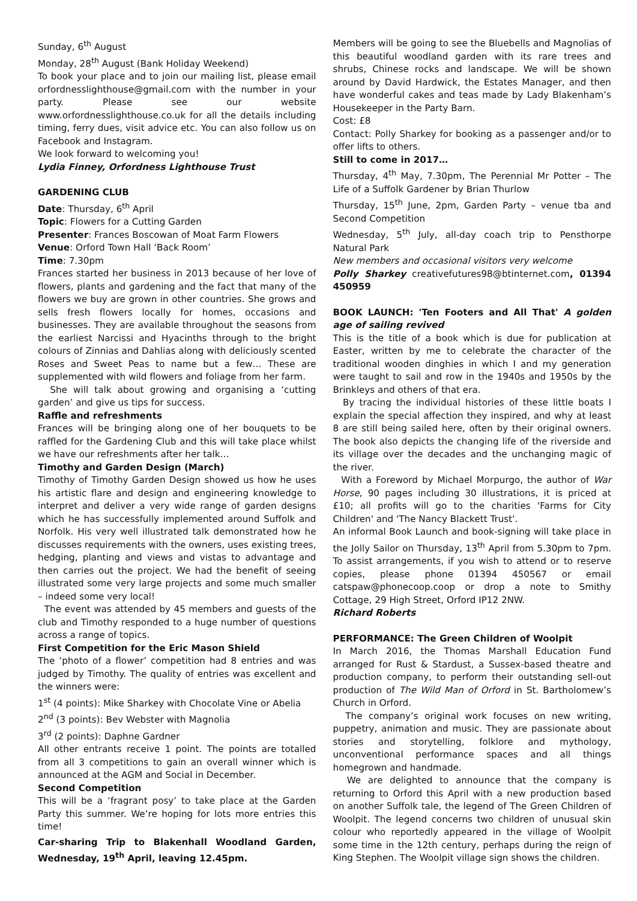Sunday, 6<sup>th</sup> August
Monday, 28<sup>th</sup> August (Bank Holiday Weekend)
To book your place and to join our mailing list, please email orfordnesslighthouse@gmail.com with the number in your party. Please see our website www.orfordnesslighthouse.co.uk for all the details including timing, ferry dues, visit advice etc. You can also follow us on Facebook and Instagram.
We look forward to welcoming you!
Lydia Finney, Orfordness Lighthouse Trust
GARDENING CLUB
Date: Thursday, 6<sup>th</sup> April
Topic: Flowers for a Cutting Garden
Presenter: Frances Boscowan of Moat Farm Flowers
Venue: Orford Town Hall ‘Back Room’
Time: 7.30pm
Frances started her business in 2013 because of her love of flowers, plants and gardening and the fact that many of the flowers we buy are grown in other countries. She grows and sells fresh flowers locally for homes, occasions and businesses. They are available throughout the seasons from the earliest Narcissi and Hyacinths through to the bright colours of Zinnias and Dahlias along with deliciously scented Roses and Sweet Peas to name but a few… These are supplemented with wild flowers and foliage from her farm.
She will talk about growing and organising a ‘cutting garden’ and give us tips for success.
Raffle and refreshments
Frances will be bringing along one of her bouquets to be raffled for the Gardening Club and this will take place whilst we have our refreshments after her talk…
Timothy and Garden Design (March)
Timothy of Timothy Garden Design showed us how he uses his artistic flare and design and engineering knowledge to interpret and deliver a very wide range of garden designs which he has successfully implemented around Suffolk and Norfolk. His very well illustrated talk demonstrated how he discusses requirements with the owners, uses existing trees, hedging, planting and views and vistas to advantage and then carries out the project. We had the benefit of seeing illustrated some very large projects and some much smaller – indeed some very local!
The event was attended by 45 members and guests of the club and Timothy responded to a huge number of questions across a range of topics.
First Competition for the Eric Mason Shield
The ‘photo of a flower’ competition had 8 entries and was judged by Timothy. The quality of entries was excellent and the winners were:
1<sup>st</sup> (4 points): Mike Sharkey with Chocolate Vine or Abelia
2<sup>nd</sup> (3 points): Bev Webster with Magnolia
3<sup>rd</sup> (2 points): Daphne Gardner
All other entrants receive 1 point. The points are totalled from all 3 competitions to gain an overall winner which is announced at the AGM and Social in December.
Second Competition
This will be a ‘fragrant posy’ to take place at the Garden Party this summer. We’re hoping for lots more entries this time!
Car-sharing Trip to Blakenhall Woodland Garden, Wednesday, 19<sup>th</sup> April, leaving 12.45pm.
Members will be going to see the Bluebells and Magnolias of this beautiful woodland garden with its rare trees and shrubs, Chinese rocks and landscape. We will be shown around by David Hardwick, the Estates Manager, and then have wonderful cakes and teas made by Lady Blakenham’s Housekeeper in the Party Barn.
Cost: £8
Contact: Polly Sharkey for booking as a passenger and/or to offer lifts to others.
Still to come in 2017…
Thursday, 4<sup>th</sup> May, 7.30pm, The Perennial Mr Potter – The Life of a Suffolk Gardener by Brian Thurlow
Thursday, 15<sup>th</sup> June, 2pm, Garden Party – venue tba and Second Competition
Wednesday, 5<sup>th</sup> July, all-day coach trip to Pensthorpe Natural Park
New members and occasional visitors very welcome
Polly Sharkey creativefutures98@btinternet.com, 01394 450959
BOOK LAUNCH: 'Ten Footers and All That' A golden age of sailing revived
This is the title of a book which is due for publication at Easter, written by me to celebrate the character of the traditional wooden dinghies in which I and my generation were taught to sail and row in the 1940s and 1950s by the Brinkleys and others of that era.
By tracing the individual histories of these little boats I explain the special affection they inspired, and why at least 8 are still being sailed here, often by their original owners. The book also depicts the changing life of the riverside and its village over the decades and the unchanging magic of the river.
With a Foreword by Michael Morpurgo, the author of War Horse, 90 pages including 30 illustrations, it is priced at £10; all profits will go to the charities 'Farms for City Children' and 'The Nancy Blackett Trust'.
An informal Book Launch and book-signing will take place in the Jolly Sailor on Thursday, 13<sup>th</sup> April from 5.30pm to 7pm. To assist arrangements, if you wish to attend or to reserve copies, please phone 01394 450567 or email catspaw@phonecoop.coop or drop a note to Smithy Cottage, 29 High Street, Orford IP12 2NW.
Richard Roberts
PERFORMANCE: The Green Children of Woolpit
In March 2016, the Thomas Marshall Education Fund arranged for Rust & Stardust, a Sussex-based theatre and production company, to perform their outstanding sell-out production of The Wild Man of Orford in St. Bartholomew’s Church in Orford.
The company’s original work focuses on new writing, puppetry, animation and music. They are passionate about stories and storytelling, folklore and mythology, unconventional performance spaces and all things homegrown and handmade.
We are delighted to announce that the company is returning to Orford this April with a new production based on another Suffolk tale, the legend of The Green Children of Woolpit. The legend concerns two children of unusual skin colour who reportedly appeared in the village of Woolpit some time in the 12th century, perhaps during the reign of King Stephen. The Woolpit village sign shows the children.